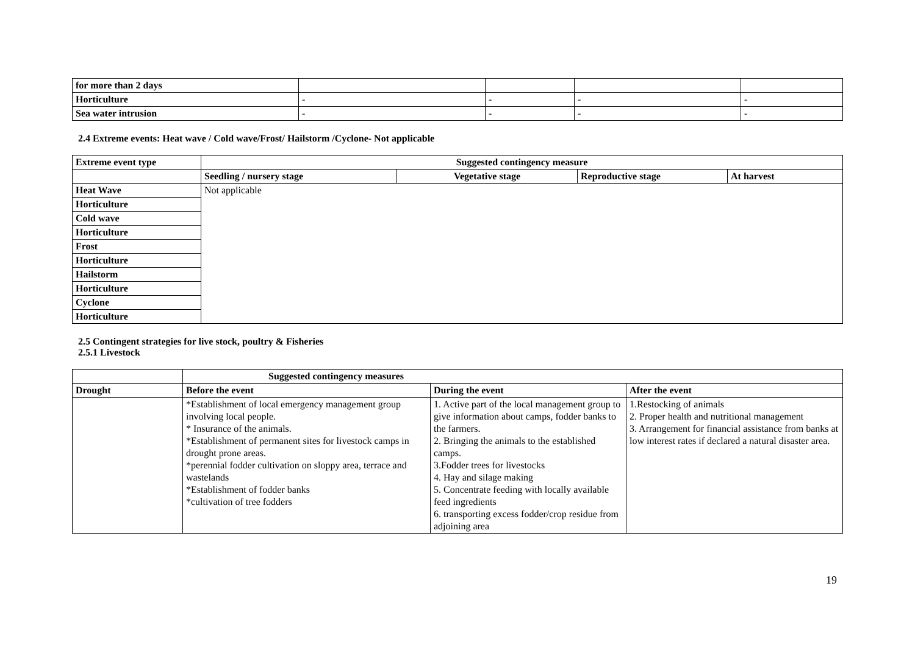| for more than 2 days | | | | |
| Horticulture | - | - | - | - |
| Sea water intrusion | - | - | - | - |
2.4 Extreme events: Heat wave / Cold wave/Frost/ Hailstorm /Cyclone- Not applicable
| Extreme event type | Suggested contingency measure | | | |
| --- | --- | --- | --- | --- |
| | Seedling / nursery stage | Vegetative stage | Reproductive stage | At harvest |
| Heat Wave | Not applicable | | | |
| Horticulture | | | | |
| Cold wave | | | | |
| Horticulture | | | | |
| Frost | | | | |
| Horticulture | | | | |
| Hailstorm | | | | |
| Horticulture | | | | |
| Cyclone | | | | |
| Horticulture | | | | |
2.5 Contingent strategies for live stock, poultry & Fisheries
2.5.1 Livestock
| | Suggested contingency measures | | |
| --- | --- | --- | --- |
| Drought | Before the event | During the event | After the event |
| | *Establishment of local emergency management group involving local people. * Insurance of the animals. *Establishment of permanent sites for livestock camps in drought prone areas. *perennial fodder cultivation on sloppy area, terrace and wastelands *Establishment of fodder banks *cultivation of tree fodders | 1. Active part of the local management group to give information about camps, fodder banks to the farmers. 2. Bringing the animals to the established camps. 3.Fodder trees for livestocks 4. Hay and silage making 5. Concentrate feeding with locally available feed ingredients 6. transporting excess fodder/crop residue from adjoining area | 1.Restocking of animals 2. Proper health and nutritional management 3. Arrangement for financial assistance from banks at low interest rates if declared a natural disaster area. |
19